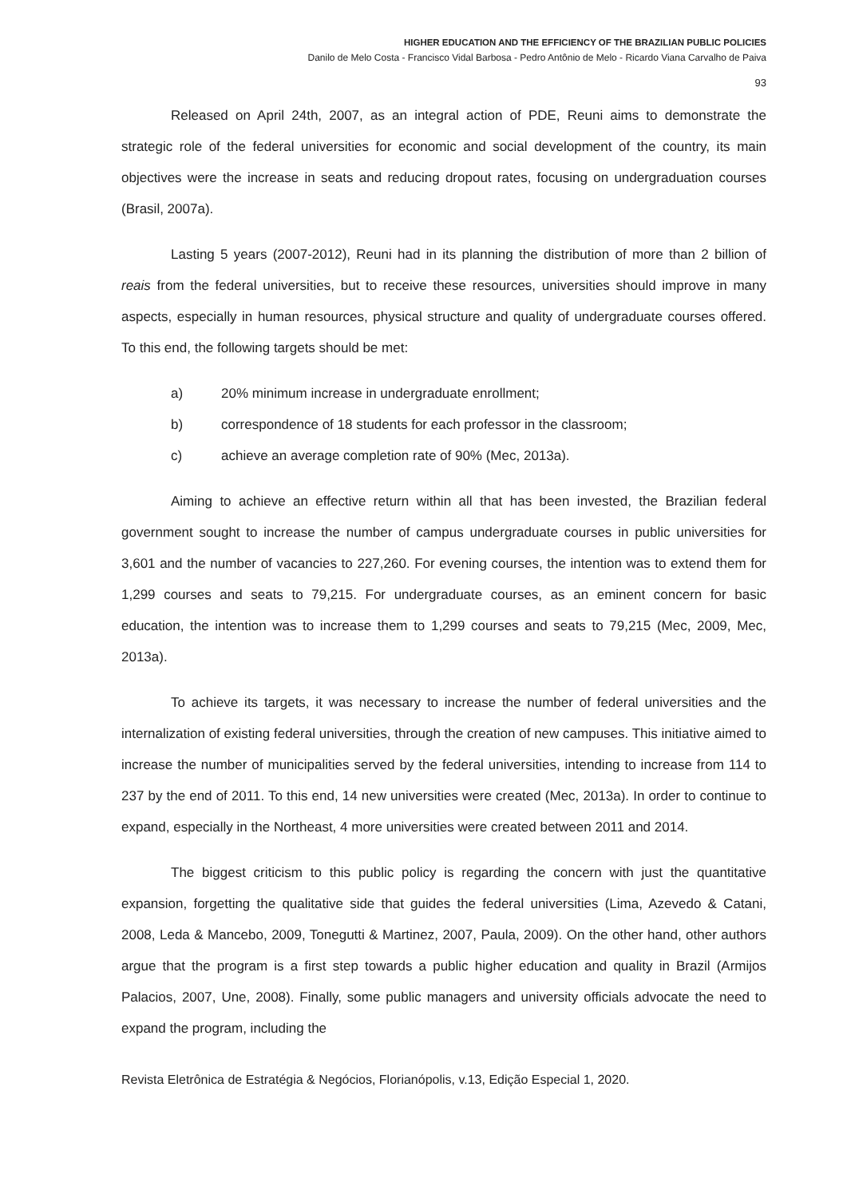HIGHER EDUCATION AND THE EFFICIENCY OF THE BRAZILIAN PUBLIC POLICIES
Danilo de Melo Costa - Francisco Vidal Barbosa - Pedro Antônio de Melo - Ricardo Viana Carvalho de Paiva
93
Released on April 24th, 2007, as an integral action of PDE, Reuni aims to demonstrate the strategic role of the federal universities for economic and social development of the country, its main objectives were the increase in seats and reducing dropout rates, focusing on undergraduation courses (Brasil, 2007a).
Lasting 5 years (2007-2012), Reuni had in its planning the distribution of more than 2 billion of reais from the federal universities, but to receive these resources, universities should improve in many aspects, especially in human resources, physical structure and quality of undergraduate courses offered. To this end, the following targets should be met:
a) 20% minimum increase in undergraduate enrollment;
b) correspondence of 18 students for each professor in the classroom;
c) achieve an average completion rate of 90% (Mec, 2013a).
Aiming to achieve an effective return within all that has been invested, the Brazilian federal government sought to increase the number of campus undergraduate courses in public universities for 3,601 and the number of vacancies to 227,260. For evening courses, the intention was to extend them for 1,299 courses and seats to 79,215. For undergraduate courses, as an eminent concern for basic education, the intention was to increase them to 1,299 courses and seats to 79,215 (Mec, 2009, Mec, 2013a).
To achieve its targets, it was necessary to increase the number of federal universities and the internalization of existing federal universities, through the creation of new campuses. This initiative aimed to increase the number of municipalities served by the federal universities, intending to increase from 114 to 237 by the end of 2011. To this end, 14 new universities were created (Mec, 2013a). In order to continue to expand, especially in the Northeast, 4 more universities were created between 2011 and 2014.
The biggest criticism to this public policy is regarding the concern with just the quantitative expansion, forgetting the qualitative side that guides the federal universities (Lima, Azevedo & Catani, 2008, Leda & Mancebo, 2009, Tonegutti & Martinez, 2007, Paula, 2009). On the other hand, other authors argue that the program is a first step towards a public higher education and quality in Brazil (Armijos Palacios, 2007, Une, 2008). Finally, some public managers and university officials advocate the need to expand the program, including the
Revista Eletrônica de Estratégia & Negócios, Florianópolis, v.13, Edição Especial 1, 2020.